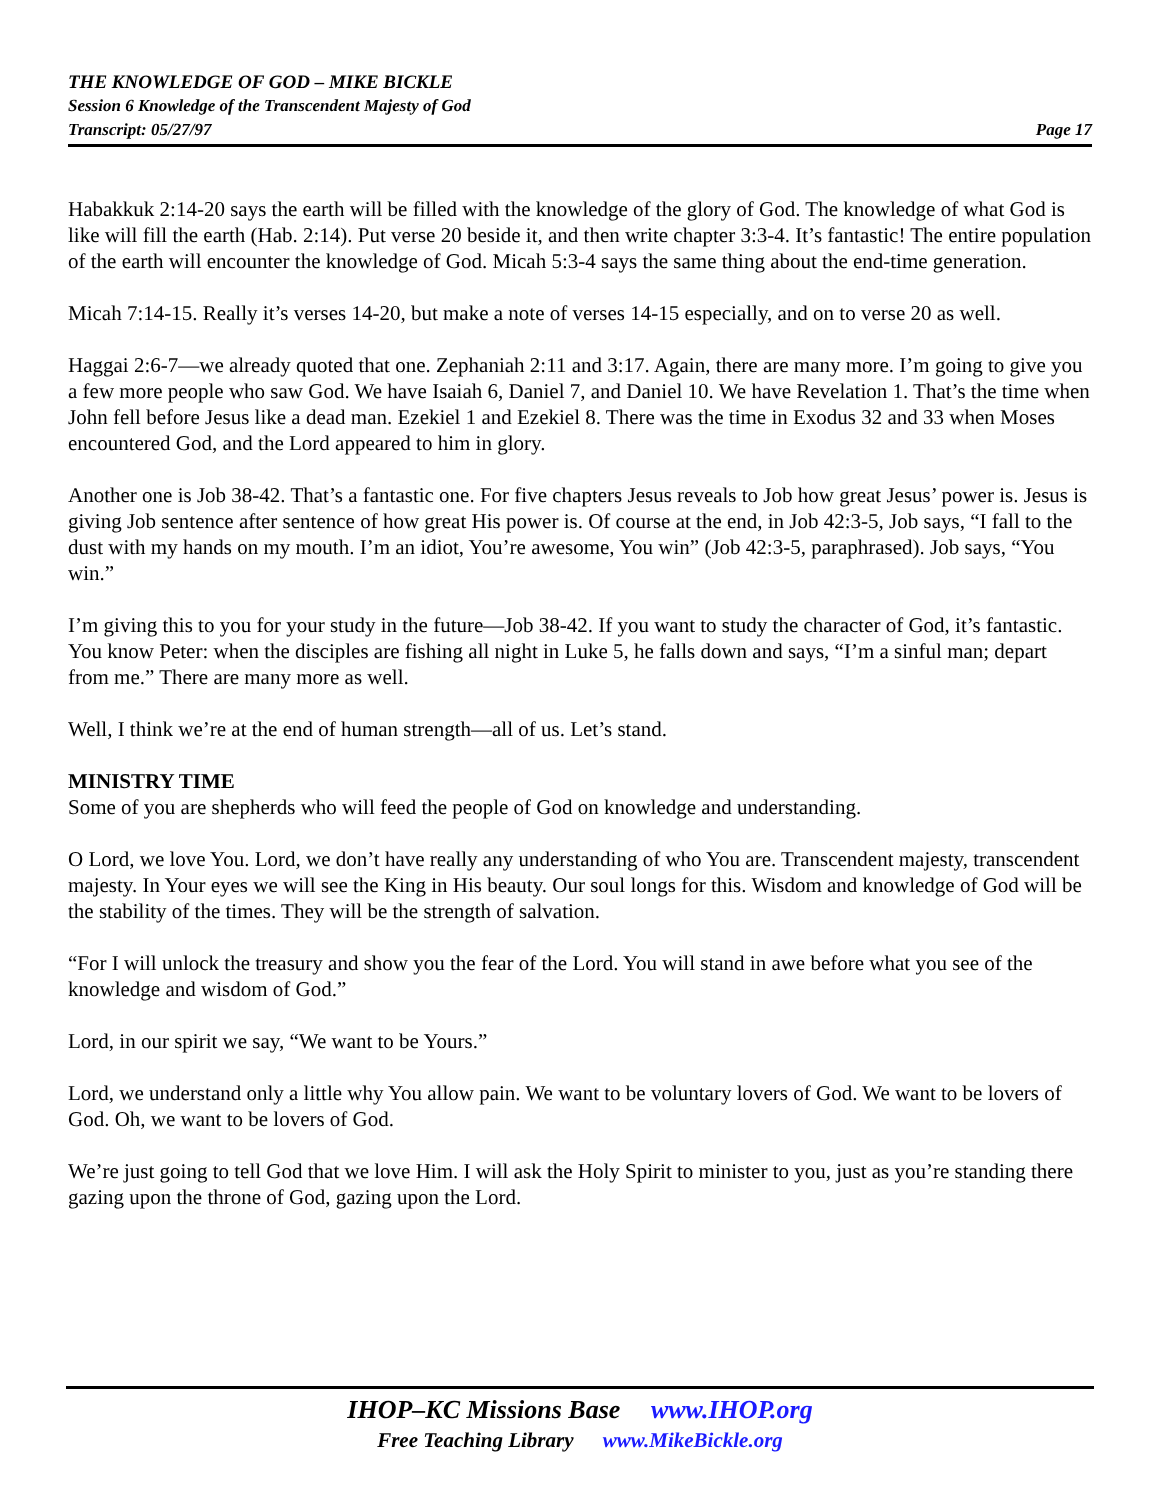THE KNOWLEDGE OF GOD – MIKE BICKLE
Session 6 Knowledge of the Transcendent Majesty of God
Transcript: 05/27/97 Page 17
Habakkuk 2:14-20 says the earth will be filled with the knowledge of the glory of God. The knowledge of what God is like will fill the earth (Hab. 2:14). Put verse 20 beside it, and then write chapter 3:3-4. It’s fantastic! The entire population of the earth will encounter the knowledge of God. Micah 5:3-4 says the same thing about the end-time generation.
Micah 7:14-15. Really it’s verses 14-20, but make a note of verses 14-15 especially, and on to verse 20 as well.
Haggai 2:6-7—we already quoted that one. Zephaniah 2:11 and 3:17. Again, there are many more. I’m going to give you a few more people who saw God. We have Isaiah 6, Daniel 7, and Daniel 10. We have Revelation 1. That’s the time when John fell before Jesus like a dead man. Ezekiel 1 and Ezekiel 8. There was the time in Exodus 32 and 33 when Moses encountered God, and the Lord appeared to him in glory.
Another one is Job 38-42. That’s a fantastic one. For five chapters Jesus reveals to Job how great Jesus’ power is. Jesus is giving Job sentence after sentence of how great His power is. Of course at the end, in Job 42:3-5, Job says, “I fall to the dust with my hands on my mouth. I’m an idiot, You’re awesome, You win” (Job 42:3-5, paraphrased). Job says, “You win.”
I’m giving this to you for your study in the future—Job 38-42. If you want to study the character of God, it’s fantastic. You know Peter: when the disciples are fishing all night in Luke 5, he falls down and says, “I’m a sinful man; depart from me.” There are many more as well.
Well, I think we’re at the end of human strength—all of us. Let’s stand.
MINISTRY TIME
Some of you are shepherds who will feed the people of God on knowledge and understanding.
O Lord, we love You. Lord, we don’t have really any understanding of who You are. Transcendent majesty, transcendent majesty. In Your eyes we will see the King in His beauty. Our soul longs for this. Wisdom and knowledge of God will be the stability of the times. They will be the strength of salvation.
“For I will unlock the treasury and show you the fear of the Lord. You will stand in awe before what you see of the knowledge and wisdom of God.”
Lord, in our spirit we say, “We want to be Yours.”
Lord, we understand only a little why You allow pain. We want to be voluntary lovers of God. We want to be lovers of God. Oh, we want to be lovers of God.
We’re just going to tell God that we love Him. I will ask the Holy Spirit to minister to you, just as you’re standing there gazing upon the throne of God, gazing upon the Lord.
IHOP–KC Missions Base www.IHOP.org
Free Teaching Library www.MikeBickle.org